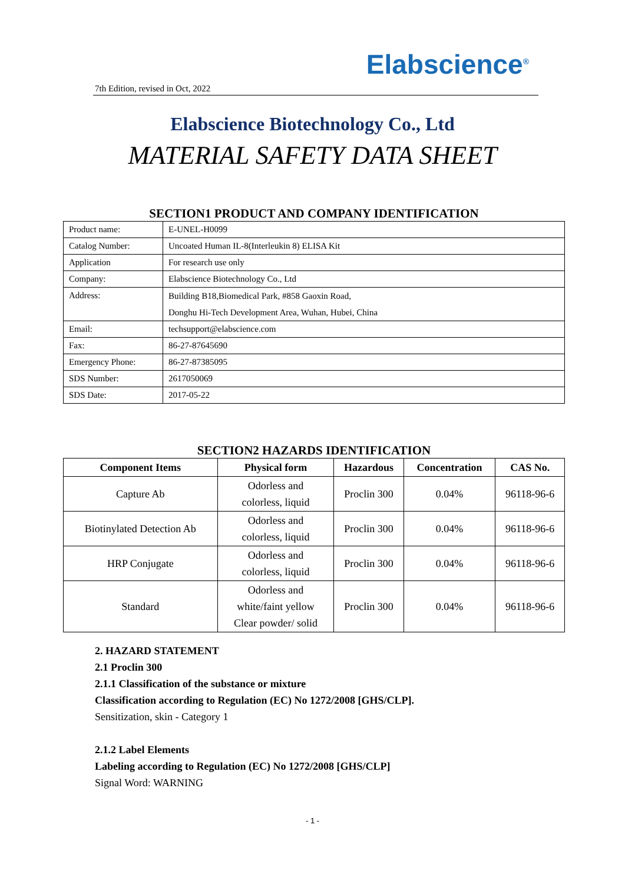Elabscience<sup>®</sup>
7th Edition, revised in Oct, 2022
Elabscience Biotechnology Co., Ltd
MATERIAL SAFETY DATA SHEET
SECTION1 PRODUCT AND COMPANY IDENTIFICATION
| Product name: | E-UNEL-H0099 |
| Catalog Number: | Uncoated Human IL-8(Interleukin 8) ELISA Kit |
| Application | For research use only |
| Company: | Elabscience Biotechnology Co., Ltd |
| Address: | Building B18,Biomedical Park, #858 Gaoxin Road, Donghu Hi-Tech Development Area, Wuhan, Hubei, China |
| Email: | techsupport@elabscience.com |
| Fax: | 86-27-87645690 |
| Emergency Phone: | 86-27-87385095 |
| SDS Number: | 2617050069 |
| SDS Date: | 2017-05-22 |
SECTION2 HAZARDS IDENTIFICATION
| Component Items | Physical form | Hazardous | Concentration | CAS No. |
| --- | --- | --- | --- | --- |
| Capture Ab | Odorless and colorless, liquid | Proclin 300 | 0.04% | 96118-96-6 |
| Biotinylated Detection Ab | Odorless and colorless, liquid | Proclin 300 | 0.04% | 96118-96-6 |
| HRP Conjugate | Odorless and colorless, liquid | Proclin 300 | 0.04% | 96118-96-6 |
| Standard | Odorless and white/faint yellow Clear powder/ solid | Proclin 300 | 0.04% | 96118-96-6 |
2. HAZARD STATEMENT
2.1 Proclin 300
2.1.1 Classification of the substance or mixture
Classification according to Regulation (EC) No 1272/2008 [GHS/CLP].
Sensitization, skin - Category 1
2.1.2 Label Elements
Labeling according to Regulation (EC) No 1272/2008 [GHS/CLP]
Signal Word: WARNING
- 1 -